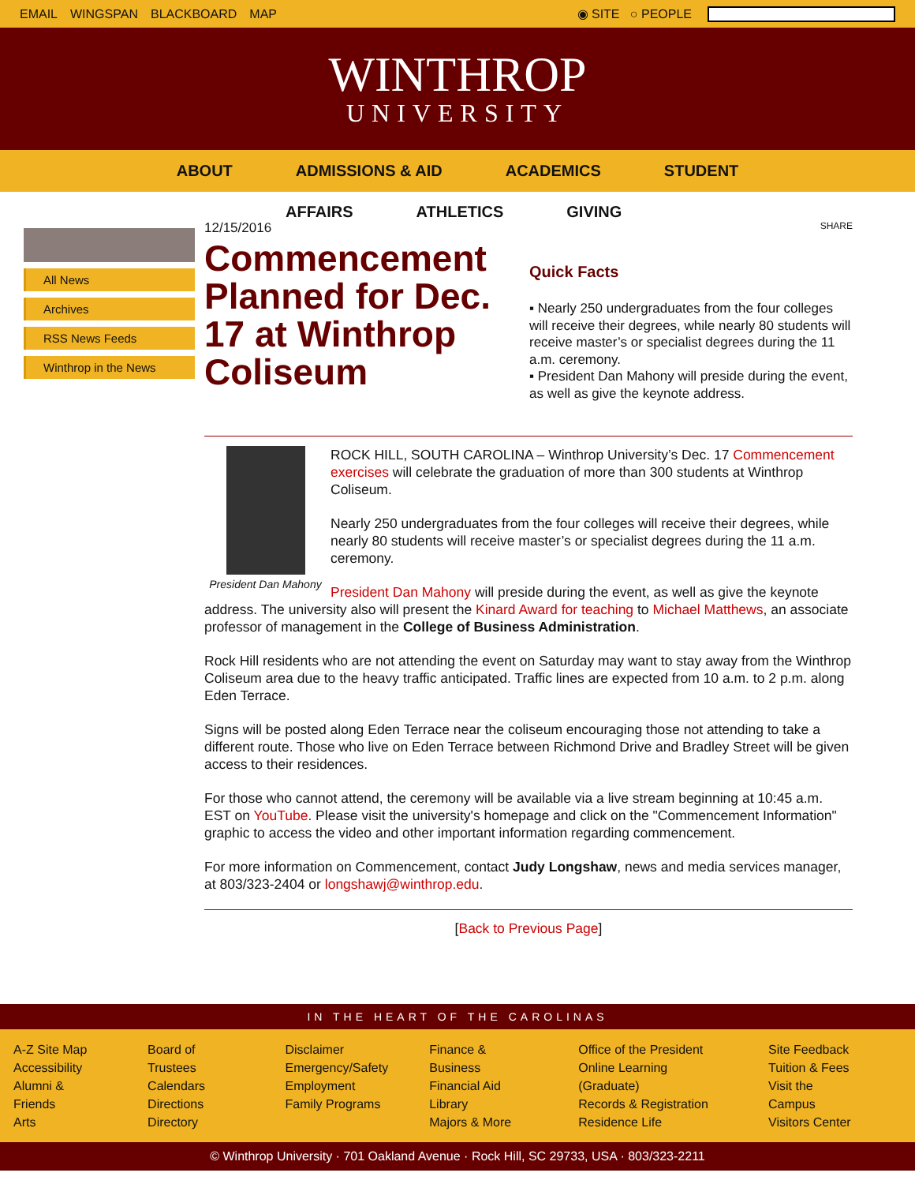EMAIL WINGSPAN BLACKBOARD MAP ◉ SITE ○ PEOPLE
WINTHROP
UNIVERSITY
ABOUT ADMISSIONS & AID ACADEMICS STUDENT
AFFAIRS ATHLETICS GIVING
All News
Archives
RSS News Feeds
Winthrop in the News
12/15/2016
Commencement Planned for Dec. 17 at Winthrop Coliseum
SHARE
Quick Facts
▪ Nearly 250 undergraduates from the four colleges will receive their degrees, while nearly 80 students will receive master’s or specialist degrees during the 11 a.m. ceremony.
▪ President Dan Mahony will preside during the event, as well as give the keynote address.
President Dan Mahony
ROCK HILL, SOUTH CAROLINA – Winthrop University’s Dec. 17 Commencement exercises will celebrate the graduation of more than 300 students at Winthrop Coliseum.
Nearly 250 undergraduates from the four colleges will receive their degrees, while nearly 80 students will receive master’s or specialist degrees during the 11 a.m. ceremony.
President Dan Mahony will preside during the event, as well as give the keynote address. The university also will present the Kinard Award for teaching to Michael Matthews, an associate professor of management in the College of Business Administration.
Rock Hill residents who are not attending the event on Saturday may want to stay away from the Winthrop Coliseum area due to the heavy traffic anticipated. Traffic lines are expected from 10 a.m. to 2 p.m. along Eden Terrace.
Signs will be posted along Eden Terrace near the coliseum encouraging those not attending to take a different route. Those who live on Eden Terrace between Richmond Drive and Bradley Street will be given access to their residences.
For those who cannot attend, the ceremony will be available via a live stream beginning at 10:45 a.m. EST on YouTube. Please visit the university's homepage and click on the "Commencement Information" graphic to access the video and other important information regarding commencement.
For more information on Commencement, contact Judy Longshaw, news and media services manager, at 803/323-2404 or longshawj@winthrop.edu.
[Back to Previous Page]
IN THE HEART OF THE CAROLINAS
A-Z Site Map
Accessibility
Alumni & Friends
Arts
Board of Trustees
Calendars
Directions
Directory
Disclaimer
Emergency/Safety
Employment
Family Programs
Finance & Business
Financial Aid
Library
Majors & More
Office of the President
Online Learning (Graduate)
Records & Registration
Residence Life
Site Feedback
Tuition & Fees
Visit the Campus
Visitors Center
© Winthrop University · 701 Oakland Avenue · Rock Hill, SC 29733, USA · 803/323-2211